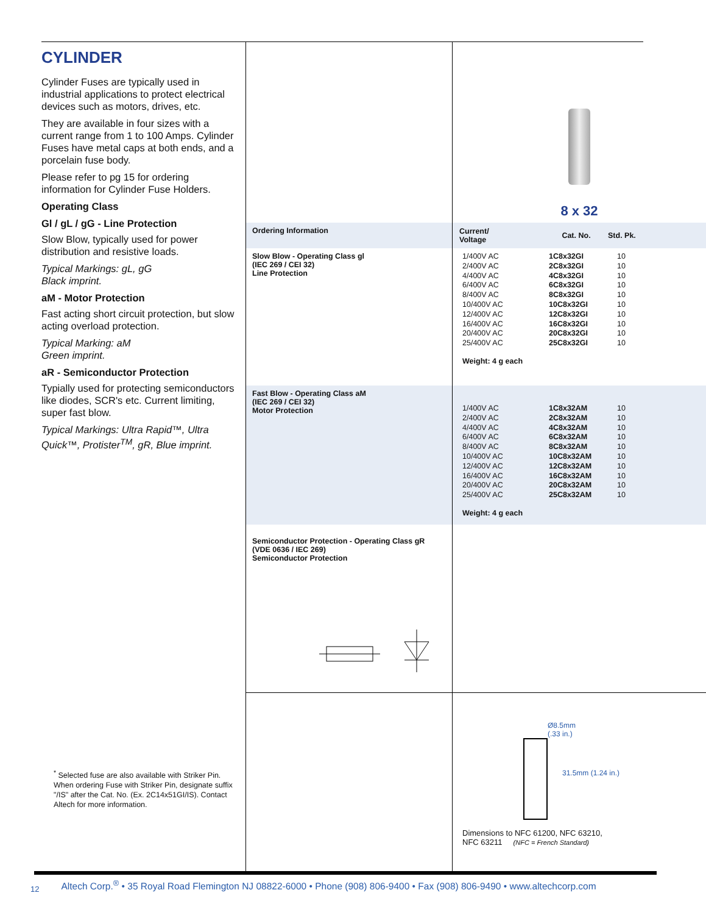CYLINDER
Cylinder Fuses are typically used in industrial applications to protect electrical devices such as motors, drives, etc.
They are available in four sizes with a current range from 1 to 100 Amps. Cylinder Fuses have metal caps at both ends, and a porcelain fuse body.
Please refer to pg 15 for ordering information for Cylinder Fuse Holders.
Operating Class
Gl / gL / gG - Line Protection
Slow Blow, typically used for power distribution and resistive loads.
Typical Markings: gL, gG
Black imprint.
aM - Motor Protection
Fast acting short circuit protection, but slow acting overload protection.
Typical Marking: aM
Green imprint.
aR - Semiconductor Protection
Typially used for protecting semiconductors like diodes, SCR's etc. Current limiting, super fast blow.
Typical Markings: Ultra Rapid™, Ultra Quick™, Protister<sup>TM</sup>, gR, Blue imprint.
<sup>*</sup> Selected fuse are also available with Striker Pin. When ordering Fuse with Striker Pin, designate suffix "/IS" after the Cat. No. (Ex. 2C14x51GI/IS). Contact Altech for more information.
8 x 32
Ordering Information
| Current/ Voltage | Cat. No. | Std. Pk. |
| --- | --- | --- |
Slow Blow - Operating Class gl
(IEC 269 / CEI 32)
Line Protection
| 1/400V AC | 1C8x32GI | 10 |
| 2/400V AC | 2C8x32GI | 10 |
| 4/400V AC | 4C8x32GI | 10 |
| 6/400V AC | 6C8x32GI | 10 |
| 8/400V AC | 8C8x32GI | 10 |
| 10/400V AC | 10C8x32GI | 10 |
| 12/400V AC | 12C8x32GI | 10 |
| 16/400V AC | 16C8x32GI | 10 |
| 20/400V AC | 20C8x32GI | 10 |
| 25/400V AC | 25C8x32GI | 10 |
Weight: 4 g each
Fast Blow - Operating Class aM
(IEC 269 / CEI 32)
Motor Protection
| 1/400V AC | 1C8x32AM | 10 |
| 2/400V AC | 2C8x32AM | 10 |
| 4/400V AC | 4C8x32AM | 10 |
| 6/400V AC | 6C8x32AM | 10 |
| 8/400V AC | 8C8x32AM | 10 |
| 10/400V AC | 10C8x32AM | 10 |
| 12/400V AC | 12C8x32AM | 10 |
| 16/400V AC | 16C8x32AM | 10 |
| 20/400V AC | 20C8x32AM | 10 |
| 25/400V AC | 25C8x32AM | 10 |
Weight: 4 g each
Semiconductor Protection - Operating Class gR
(VDE 0636 / IEC 269)
Semiconductor Protection
Ø8.5mm
(.33 in.)
31.5mm (1.24 in.)
Dimensions to NFC 61200, NFC 63210,
NFC 63211 (NFC = French Standard)
12 Altech Corp.<sup>®</sup> • 35 Royal Road Flemington NJ 08822-6000 • Phone (908) 806-9400 • Fax (908) 806-9490 • www.altechcorp.com